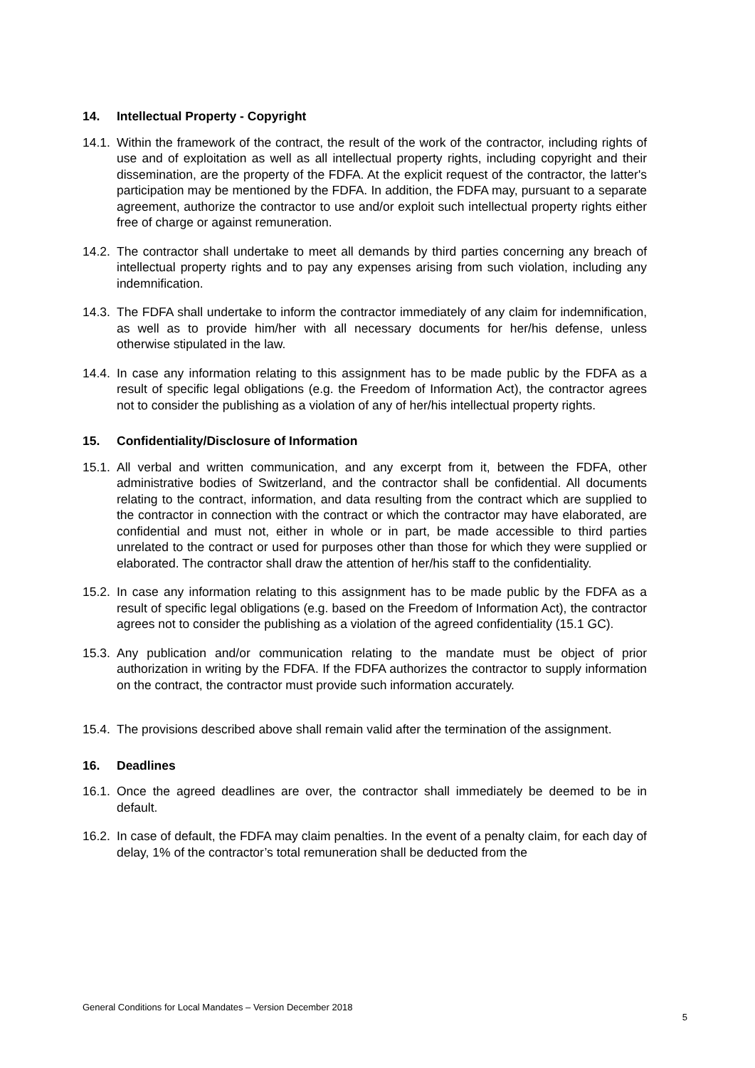14. Intellectual Property - Copyright
14.1. Within the framework of the contract, the result of the work of the contractor, including rights of use and of exploitation as well as all intellectual property rights, including copyright and their dissemination, are the property of the FDFA. At the explicit request of the contractor, the latter's participation may be mentioned by the FDFA. In addition, the FDFA may, pursuant to a separate agreement, authorize the contractor to use and/or exploit such intellectual property rights either free of charge or against remuneration.
14.2. The contractor shall undertake to meet all demands by third parties concerning any breach of intellectual property rights and to pay any expenses arising from such violation, including any indemnification.
14.3. The FDFA shall undertake to inform the contractor immediately of any claim for indemnification, as well as to provide him/her with all necessary documents for her/his defense, unless otherwise stipulated in the law.
14.4. In case any information relating to this assignment has to be made public by the FDFA as a result of specific legal obligations (e.g. the Freedom of Information Act), the contractor agrees not to consider the publishing as a violation of any of her/his intellectual property rights.
15. Confidentiality/Disclosure of Information
15.1. All verbal and written communication, and any excerpt from it, between the FDFA, other administrative bodies of Switzerland, and the contractor shall be confidential. All documents relating to the contract, information, and data resulting from the contract which are supplied to the contractor in connection with the contract or which the contractor may have elaborated, are confidential and must not, either in whole or in part, be made accessible to third parties unrelated to the contract or used for purposes other than those for which they were supplied or elaborated. The contractor shall draw the attention of her/his staff to the confidentiality.
15.2. In case any information relating to this assignment has to be made public by the FDFA as a result of specific legal obligations (e.g. based on the Freedom of Information Act), the contractor agrees not to consider the publishing as a violation of the agreed confidentiality (15.1 GC).
15.3. Any publication and/or communication relating to the mandate must be object of prior authorization in writing by the FDFA. If the FDFA authorizes the contractor to supply information on the contract, the contractor must provide such information accurately.
15.4. The provisions described above shall remain valid after the termination of the assignment.
16. Deadlines
16.1. Once the agreed deadlines are over, the contractor shall immediately be deemed to be in default.
16.2. In case of default, the FDFA may claim penalties. In the event of a penalty claim, for each day of delay, 1% of the contractor’s total remuneration shall be deducted from the
General Conditions for Local Mandates – Version December 2018 5